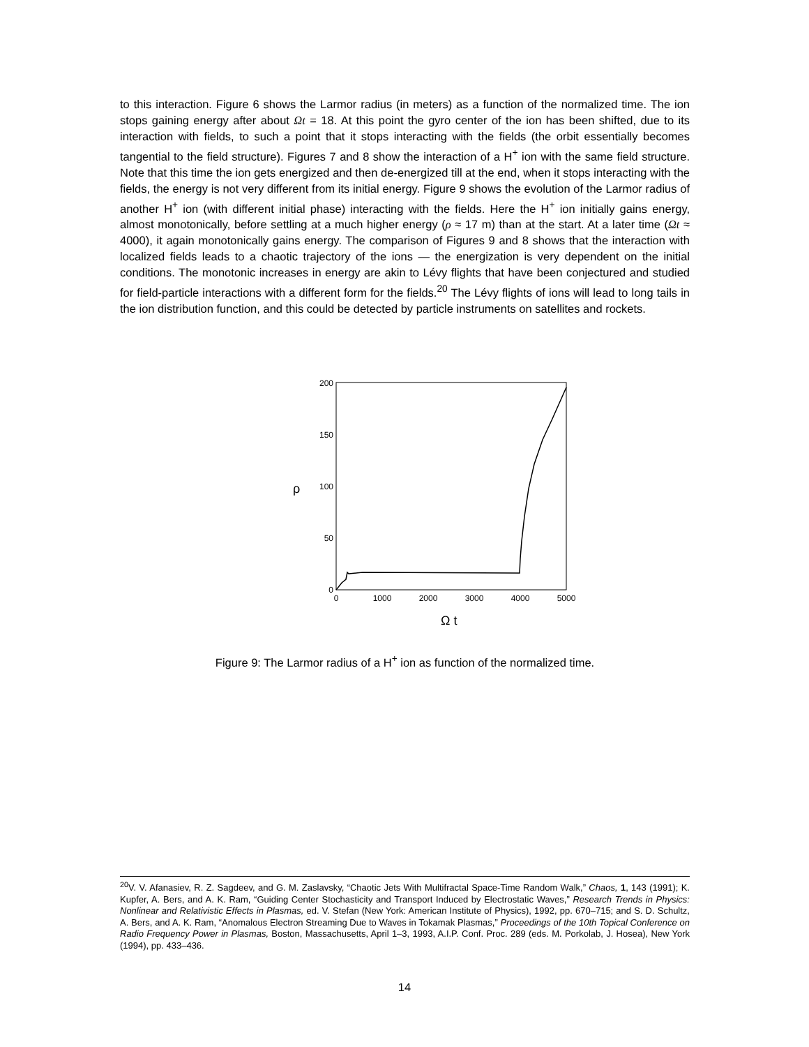to this interaction. Figure 6 shows the Larmor radius (in meters) as a function of the normalized time. The ion stops gaining energy after about Ωt = 18. At this point the gyro center of the ion has been shifted, due to its interaction with fields, to such a point that it stops interacting with the fields (the orbit essentially becomes tangential to the field structure). Figures 7 and 8 show the interaction of a H<sup>+</sup> ion with the same field structure. Note that this time the ion gets energized and then de-energized till at the end, when it stops interacting with the fields, the energy is not very different from its initial energy. Figure 9 shows the evolution of the Larmor radius of another H<sup>+</sup> ion (with different initial phase) interacting with the fields. Here the H<sup>+</sup> ion initially gains energy, almost monotonically, before settling at a much higher energy (ρ ≈ 17 m) than at the start. At a later time (Ωt ≈ 4000), it again monotonically gains energy. The comparison of Figures 9 and 8 shows that the interaction with localized fields leads to a chaotic trajectory of the ions — the energization is very dependent on the initial conditions. The monotonic increases in energy are akin to Lévy flights that have been conjectured and studied for field-particle interactions with a different form for the fields.<sup>20</sup> The Lévy flights of ions will lead to long tails in the ion distribution function, and this could be detected by particle instruments on satellites and rockets.
200
150
100
50
0
0
1000
2000
3000
4000
5000
ρ
Ω t
Figure 9: The Larmor radius of a H<sup>+</sup> ion as function of the normalized time.
<sup>20</sup> V. V. Afanasiev, R. Z. Sagdeev, and G. M. Zaslavsky, “Chaotic Jets With Multifractal Space-Time Random Walk,” Chaos, 1, 143 (1991); K. Kupfer, A. Bers, and A. K. Ram, “Guiding Center Stochasticity and Transport Induced by Electrostatic Waves,” Research Trends in Physics: Nonlinear and Relativistic Effects in Plasmas, ed. V. Stefan (New York: American Institute of Physics), 1992, pp. 670–715; and S. D. Schultz, A. Bers, and A. K. Ram, “Anomalous Electron Streaming Due to Waves in Tokamak Plasmas,” Proceedings of the 10th Topical Conference on Radio Frequency Power in Plasmas, Boston, Massachusetts, April 1–3, 1993, A.I.P. Conf. Proc. 289 (eds. M. Porkolab, J. Hosea), New York (1994), pp. 433–436.
14